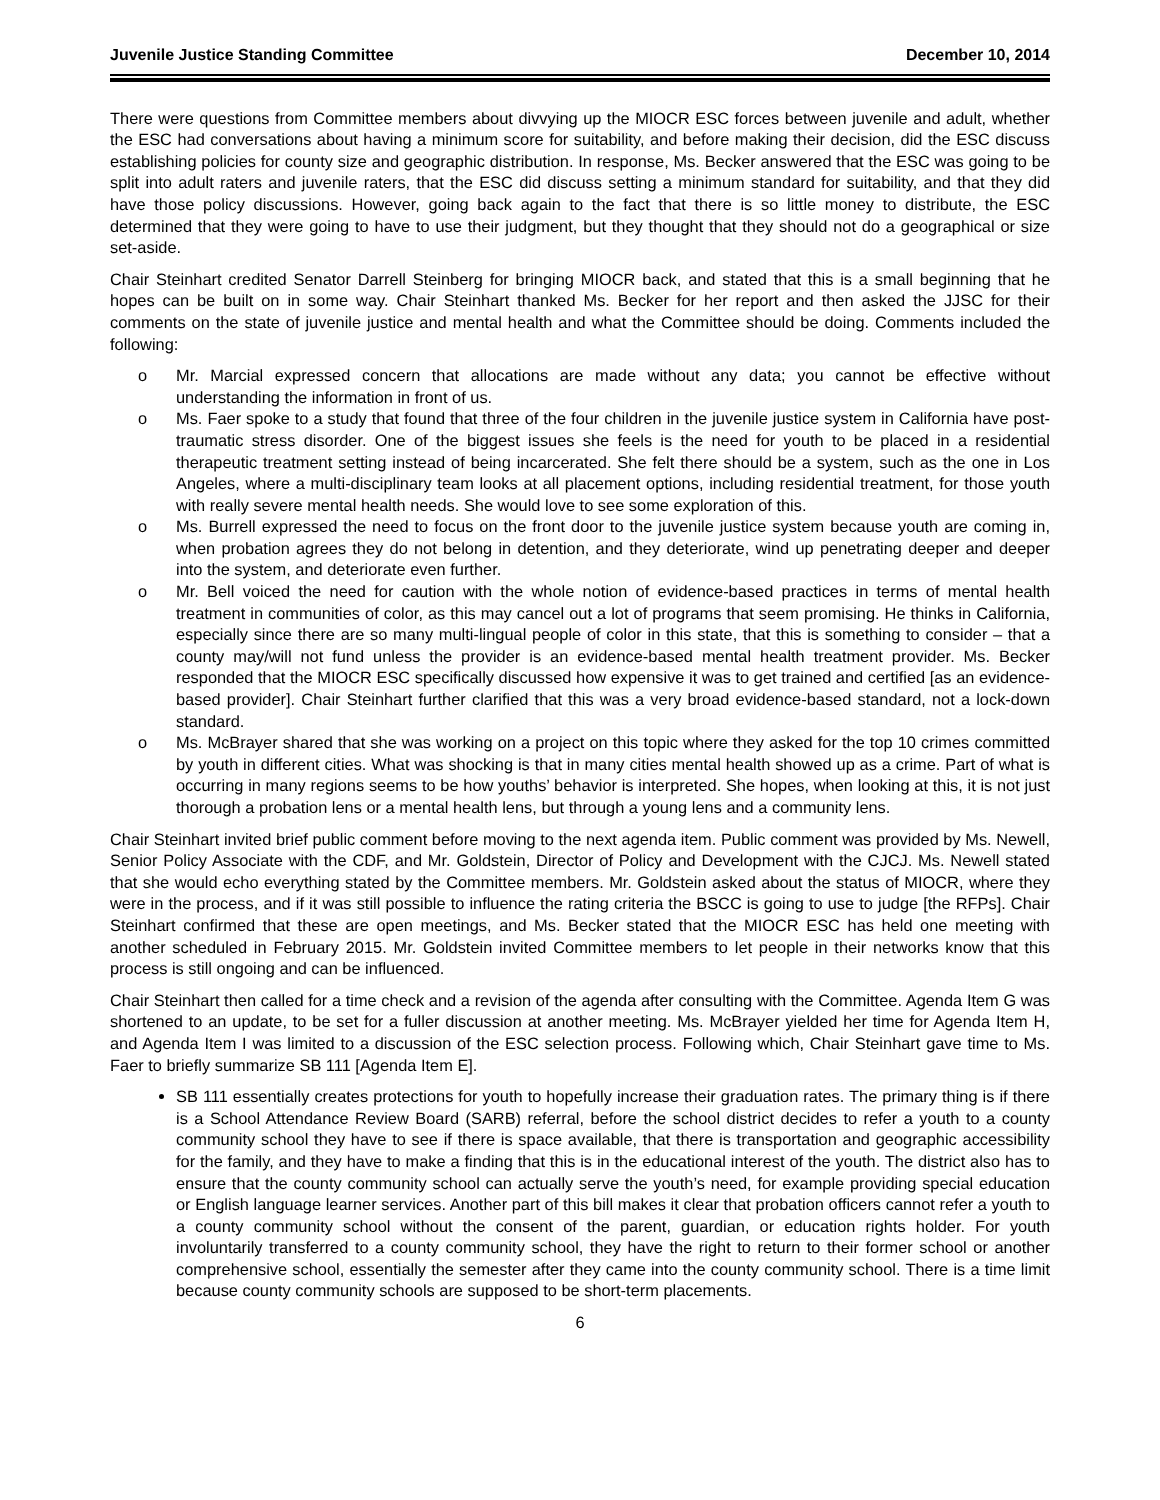Juvenile Justice Standing Committee December 10, 2014
There were questions from Committee members about divvying up the MIOCR ESC forces between juvenile and adult, whether the ESC had conversations about having a minimum score for suitability, and before making their decision, did the ESC discuss establishing policies for county size and geographic distribution. In response, Ms. Becker answered that the ESC was going to be split into adult raters and juvenile raters, that the ESC did discuss setting a minimum standard for suitability, and that they did have those policy discussions. However, going back again to the fact that there is so little money to distribute, the ESC determined that they were going to have to use their judgment, but they thought that they should not do a geographical or size set-aside.
Chair Steinhart credited Senator Darrell Steinberg for bringing MIOCR back, and stated that this is a small beginning that he hopes can be built on in some way. Chair Steinhart thanked Ms. Becker for her report and then asked the JJSC for their comments on the state of juvenile justice and mental health and what the Committee should be doing. Comments included the following:
o Mr. Marcial expressed concern that allocations are made without any data; you cannot be effective without understanding the information in front of us.
o Ms. Faer spoke to a study that found that three of the four children in the juvenile justice system in California have post-traumatic stress disorder. One of the biggest issues she feels is the need for youth to be placed in a residential therapeutic treatment setting instead of being incarcerated. She felt there should be a system, such as the one in Los Angeles, where a multi-disciplinary team looks at all placement options, including residential treatment, for those youth with really severe mental health needs. She would love to see some exploration of this.
o Ms. Burrell expressed the need to focus on the front door to the juvenile justice system because youth are coming in, when probation agrees they do not belong in detention, and they deteriorate, wind up penetrating deeper and deeper into the system, and deteriorate even further.
o Mr. Bell voiced the need for caution with the whole notion of evidence-based practices in terms of mental health treatment in communities of color, as this may cancel out a lot of programs that seem promising. He thinks in California, especially since there are so many multi-lingual people of color in this state, that this is something to consider – that a county may/will not fund unless the provider is an evidence-based mental health treatment provider. Ms. Becker responded that the MIOCR ESC specifically discussed how expensive it was to get trained and certified [as an evidence-based provider]. Chair Steinhart further clarified that this was a very broad evidence-based standard, not a lock-down standard.
o Ms. McBrayer shared that she was working on a project on this topic where they asked for the top 10 crimes committed by youth in different cities. What was shocking is that in many cities mental health showed up as a crime. Part of what is occurring in many regions seems to be how youths’ behavior is interpreted. She hopes, when looking at this, it is not just thorough a probation lens or a mental health lens, but through a young lens and a community lens.
Chair Steinhart invited brief public comment before moving to the next agenda item. Public comment was provided by Ms. Newell, Senior Policy Associate with the CDF, and Mr. Goldstein, Director of Policy and Development with the CJCJ. Ms. Newell stated that she would echo everything stated by the Committee members. Mr. Goldstein asked about the status of MIOCR, where they were in the process, and if it was still possible to influence the rating criteria the BSCC is going to use to judge [the RFPs]. Chair Steinhart confirmed that these are open meetings, and Ms. Becker stated that the MIOCR ESC has held one meeting with another scheduled in February 2015. Mr. Goldstein invited Committee members to let people in their networks know that this process is still ongoing and can be influenced.
Chair Steinhart then called for a time check and a revision of the agenda after consulting with the Committee. Agenda Item G was shortened to an update, to be set for a fuller discussion at another meeting. Ms. McBrayer yielded her time for Agenda Item H, and Agenda Item I was limited to a discussion of the ESC selection process. Following which, Chair Steinhart gave time to Ms. Faer to briefly summarize SB 111 [Agenda Item E].
SB 111 essentially creates protections for youth to hopefully increase their graduation rates. The primary thing is if there is a School Attendance Review Board (SARB) referral, before the school district decides to refer a youth to a county community school they have to see if there is space available, that there is transportation and geographic accessibility for the family, and they have to make a finding that this is in the educational interest of the youth. The district also has to ensure that the county community school can actually serve the youth’s need, for example providing special education or English language learner services. Another part of this bill makes it clear that probation officers cannot refer a youth to a county community school without the consent of the parent, guardian, or education rights holder. For youth involuntarily transferred to a county community school, they have the right to return to their former school or another comprehensive school, essentially the semester after they came into the county community school. There is a time limit because county community schools are supposed to be short-term placements.
6